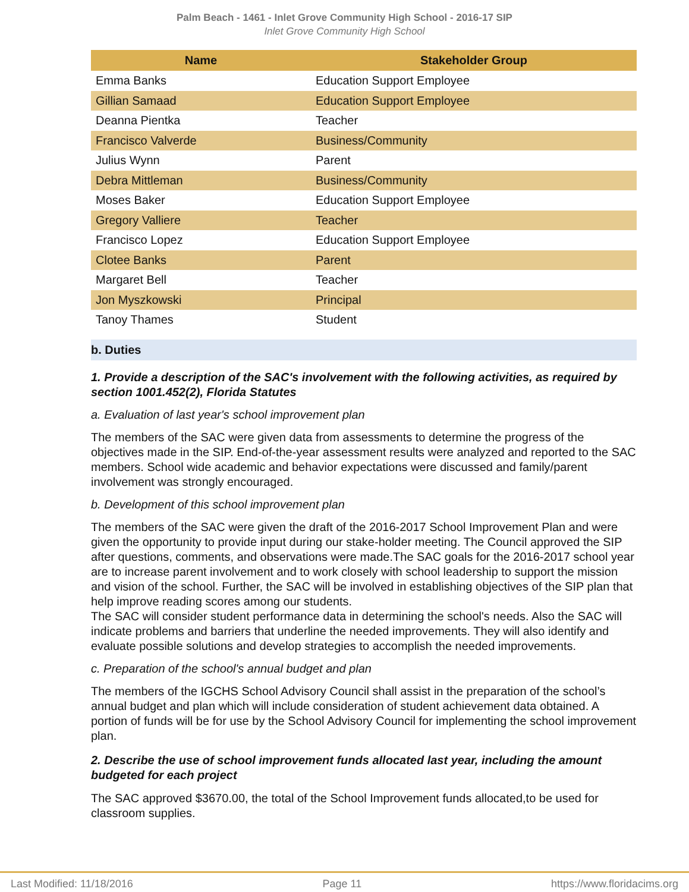Palm Beach - 1461 - Inlet Grove Community High School - 2016-17 SIP
Inlet Grove Community High School
| Name | Stakeholder Group |
| --- | --- |
| Emma Banks | Education Support Employee |
| Gillian Samaad | Education Support Employee |
| Deanna Pientka | Teacher |
| Francisco Valverde | Business/Community |
| Julius Wynn | Parent |
| Debra Mittleman | Business/Community |
| Moses Baker | Education Support Employee |
| Gregory Valliere | Teacher |
| Francisco Lopez | Education Support Employee |
| Clotee Banks | Parent |
| Margaret Bell | Teacher |
| Jon Myszkowski | Principal |
| Tanoy Thames | Student |
b. Duties
1. Provide a description of the SAC's involvement with the following activities, as required by section 1001.452(2), Florida Statutes
a. Evaluation of last year's school improvement plan
The members of the SAC were given data from assessments to determine the progress of the objectives made in the SIP. End-of-the-year assessment results were analyzed and reported to the SAC members. School wide academic and behavior expectations were discussed and family/parent involvement was strongly encouraged.
b. Development of this school improvement plan
The members of the SAC were given the draft of the 2016-2017 School Improvement Plan and were given the opportunity to provide input during our stake-holder meeting. The Council approved the SIP after questions, comments, and observations were made.The SAC goals for the 2016-2017 school year are to increase parent involvement and to work closely with school leadership to support the mission and vision of the school. Further, the SAC will be involved in establishing objectives of the SIP plan that help improve reading scores among our students.
The SAC will consider student performance data in determining the school's needs. Also the SAC will indicate problems and barriers that underline the needed improvements. They will also identify and evaluate possible solutions and develop strategies to accomplish the needed improvements.
c. Preparation of the school's annual budget and plan
The members of the IGCHS School Advisory Council shall assist in the preparation of the school’s annual budget and plan which will include consideration of student achievement data obtained. A portion of funds will be for use by the School Advisory Council for implementing the school improvement plan.
2. Describe the use of school improvement funds allocated last year, including the amount budgeted for each project
The SAC approved $3670.00, the total of the School Improvement funds allocated,to be used for classroom supplies.
Last Modified: 11/18/2016 Page 11 https://www.floridacims.org